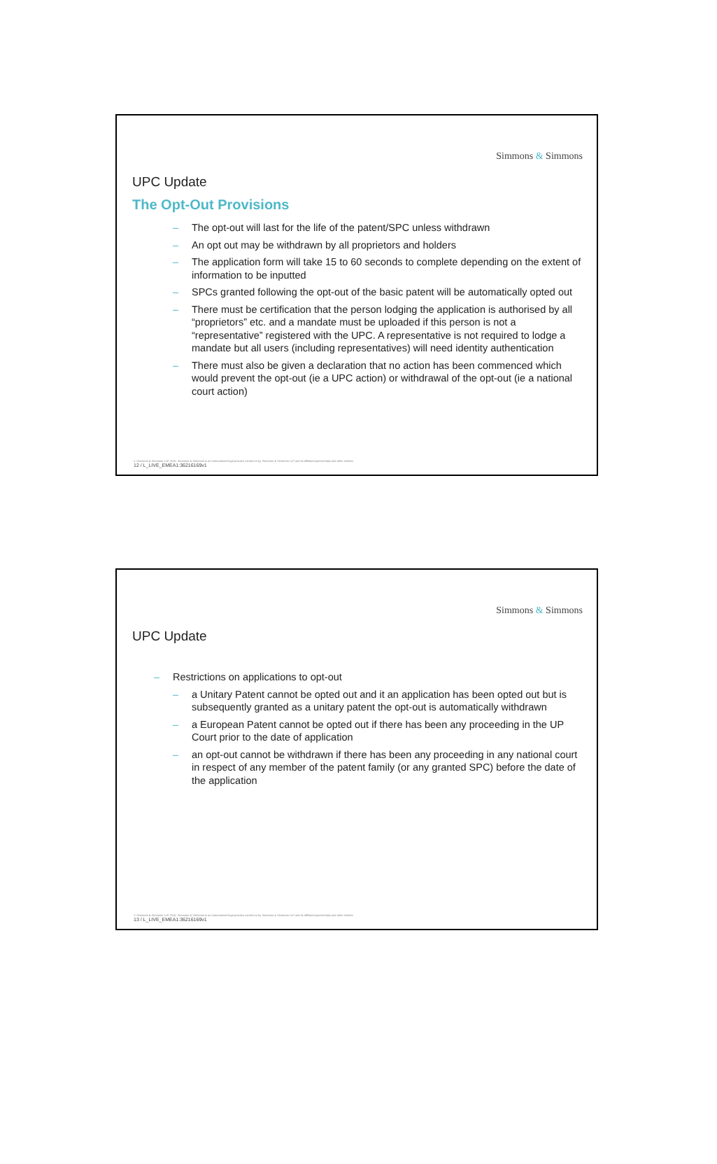Simmons & Simmons
UPC Update
The Opt-Out Provisions
– The opt-out will last for the life of the patent/SPC unless withdrawn
– An opt out may be withdrawn by all proprietors and holders
– The application form will take 15 to 60 seconds to complete depending on the extent of information to be inputted
– SPCs granted following the opt-out of the basic patent will be automatically opted out
– There must be certification that the person lodging the application is authorised by all “proprietors” etc. and a mandate must be uploaded if this person is not a “representative” registered with the UPC. A representative is not required to lodge a mandate but all users (including representatives) will need identity authentication
– There must also be given a declaration that no action has been commenced which would prevent the opt-out (ie a UPC action) or withdrawal of the opt-out (ie a national court action)
© Simmons & Simmons LLP 2015. Simmons & Simmons is an international legal practice carried on by Simmons & Simmons LLP and its affiliated partnerships and other entities.
12 / L_LIVE_EMEA1:36216169v1
Simmons & Simmons
UPC Update
– Restrictions on applications to opt-out
– a Unitary Patent cannot be opted out and it an application has been opted out but is subsequently granted as a unitary patent the opt-out is automatically withdrawn
– a European Patent cannot be opted out if there has been any proceeding in the UP Court prior to the date of application
– an opt-out cannot be withdrawn if there has been any proceeding in any national court in respect of any member of the patent family (or any granted SPC) before the date of the application
© Simmons & Simmons LLP 2015. Simmons & Simmons is an international legal practice carried on by Simmons & Simmons LLP and its affiliated partnerships and other entities.
13 / L_LIVE_EMEA1:36216169v1